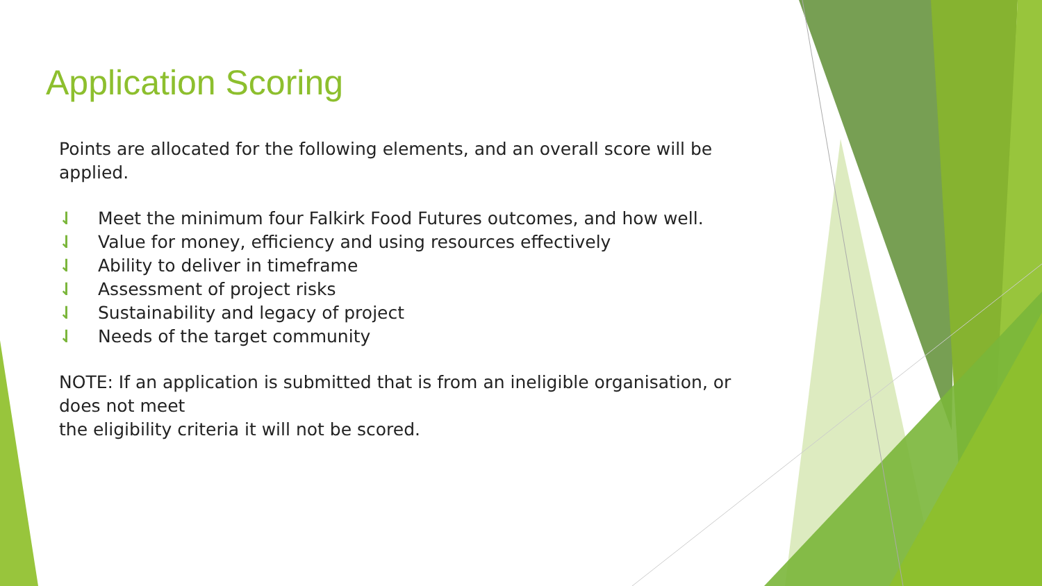Application Scoring
Points are allocated for the following elements, and an overall score will be applied.
⇃ Meet the minimum four Falkirk Food Futures outcomes, and how well.
⇃ Value for money, efficiency and using resources effectively
⇃ Ability to deliver in timeframe
⇃ Assessment of project risks
⇃ Sustainability and legacy of project
⇃ Needs of the target community
NOTE: If an application is submitted that is from an ineligible organisation, or does not meet
the eligibility criteria it will not be scored.